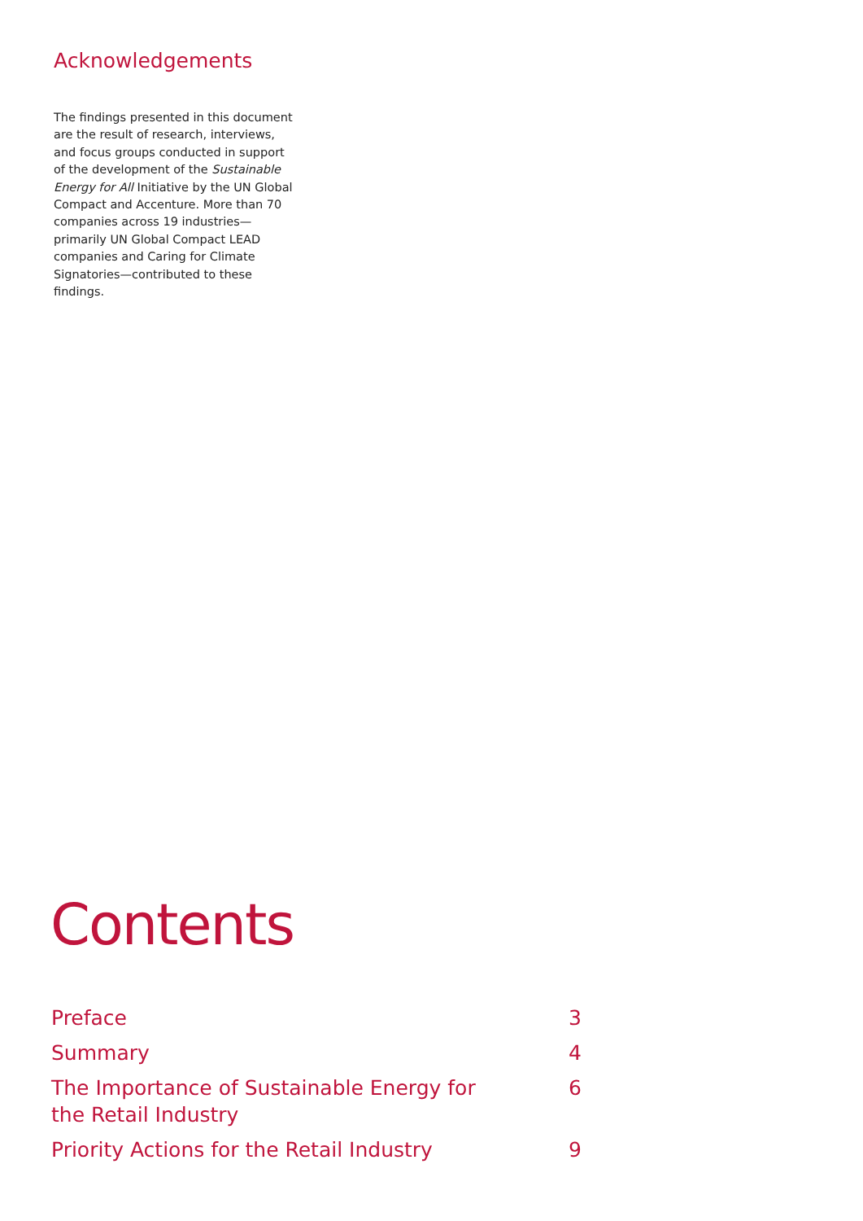Acknowledgements
The findings presented in this document are the result of research, interviews, and focus groups conducted in support of the development of the Sustainable Energy for All Initiative by the UN Global Compact and Accenture. More than 70 companies across 19 industries—primarily UN Global Compact LEAD companies and Caring for Climate Signatories—contributed to these findings.
Contents
Preface 3
Summary 4
The Importance of Sustainable Energy for the Retail Industry 6
Priority Actions for the Retail Industry 9